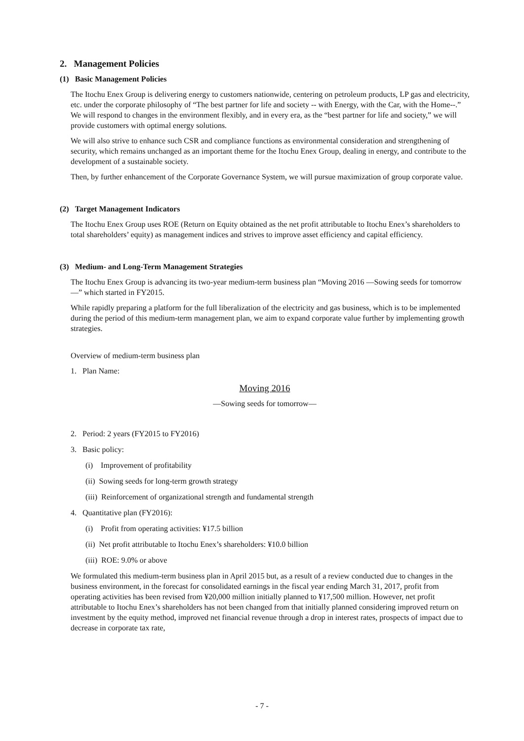2. Management Policies
(1) Basic Management Policies
The Itochu Enex Group is delivering energy to customers nationwide, centering on petroleum products, LP gas and electricity, etc. under the corporate philosophy of “The best partner for life and society -- with Energy, with the Car, with the Home--.” We will respond to changes in the environment flexibly, and in every era, as the “best partner for life and society,” we will provide customers with optimal energy solutions.
We will also strive to enhance such CSR and compliance functions as environmental consideration and strengthening of security, which remains unchanged as an important theme for the Itochu Enex Group, dealing in energy, and contribute to the development of a sustainable society.
Then, by further enhancement of the Corporate Governance System, we will pursue maximization of group corporate value.
(2) Target Management Indicators
The Itochu Enex Group uses ROE (Return on Equity obtained as the net profit attributable to Itochu Enex’s shareholders to total shareholders’ equity) as management indices and strives to improve asset efficiency and capital efficiency.
(3) Medium- and Long-Term Management Strategies
The Itochu Enex Group is advancing its two-year medium-term business plan “Moving 2016 —Sowing seeds for tomorrow—” which started in FY2015.
While rapidly preparing a platform for the full liberalization of the electricity and gas business, which is to be implemented during the period of this medium-term management plan, we aim to expand corporate value further by implementing growth strategies.
Overview of medium-term business plan
1. Plan Name:
Moving 2016
—Sowing seeds for tomorrow—
2. Period: 2 years (FY2015 to FY2016)
3. Basic policy:
(i) Improvement of profitability
(ii) Sowing seeds for long-term growth strategy
(iii) Reinforcement of organizational strength and fundamental strength
4. Quantitative plan (FY2016):
(i) Profit from operating activities: ¥17.5 billion
(ii) Net profit attributable to Itochu Enex’s shareholders: ¥10.0 billion
(iii) ROE: 9.0% or above
We formulated this medium-term business plan in April 2015 but, as a result of a review conducted due to changes in the business environment, in the forecast for consolidated earnings in the fiscal year ending March 31, 2017, profit from operating activities has been revised from ¥20,000 million initially planned to ¥17,500 million. However, net profit attributable to Itochu Enex’s shareholders has not been changed from that initially planned considering improved return on investment by the equity method, improved net financial revenue through a drop in interest rates, prospects of impact due to decrease in corporate tax rate,
- 7 -